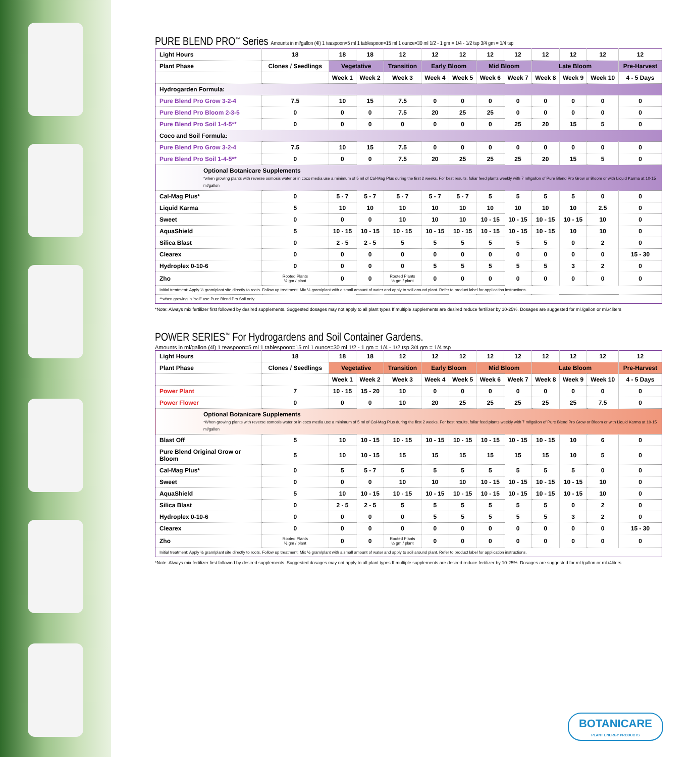PURE BLEND PRO<sup>™</sup> Series Amounts in ml/gallon (4l) 1 teaspoon=5 ml 1 tablespoon=15 ml 1 ounce=30 ml 1/2 - 1 gm = 1/4 - 1/2 tsp 3/4 gm = 1/4 tsp
| Light Hours | 18 | 18 | 18 | 12 | 12 | 12 | 12 | 12 | 12 | 12 | 12 | 12 |
| Plant Phase | Clones / Seedlings | Vegetative | | Transition | Early Bloom | | Mid Bloom | | Late Bloom | | | Pre-Harvest |
| | | Week 1 | Week 2 | Week 3 | Week 4 | Week 5 | Week 6 | Week 7 | Week 8 | Week 9 | Week 10 | 4 - 5 Days |
| Hydrogarden Formula: | | | | | | | | | | | | |
| Pure Blend Pro Grow 3-2-4 | 7.5 | 10 | 15 | 7.5 | 0 | 0 | 0 | 0 | 0 | 0 | 0 | 0 |
| Pure Blend Pro Bloom 2-3-5 | 0 | 0 | 0 | 7.5 | 20 | 25 | 25 | 0 | 0 | 0 | 0 | 0 |
| Pure Blend Pro Soil 1-4-5** | 0 | 0 | 0 | 0 | 0 | 0 | 0 | 25 | 20 | 15 | 5 | 0 |
| Coco and Soil Formula: | | | | | | | | | | | | |
| Pure Blend Pro Grow 3-2-4 | 7.5 | 10 | 15 | 7.5 | 0 | 0 | 0 | 0 | 0 | 0 | 0 | 0 |
| Pure Blend Pro Soil 1-4-5** | 0 | 0 | 0 | 7.5 | 20 | 25 | 25 | 25 | 20 | 15 | 5 | 0 |
| Optional Botanicare Supplements *when growing plants with reverse osmosis water or in coco media use a minimum of 5 ml of Cal-Mag Plus during the first 2 weeks. For best results, foliar feed plants weekly with 7 ml/gallon of Pure Blend Pro Grow or Bloom or with Liquid Karma at 10-15 ml/gallon | | | | | | | | | | | | |
| Cal-Mag Plus* | 0 | 5 - 7 | 5 - 7 | 5 - 7 | 5 - 7 | 5 - 7 | 5 | 5 | 5 | 5 | 0 | 0 |
| Liquid Karma | 5 | 10 | 10 | 10 | 10 | 10 | 10 | 10 | 10 | 10 | 2.5 | 0 |
| Sweet | 0 | 0 | 0 | 10 | 10 | 10 | 10 - 15 | 10 - 15 | 10 - 15 | 10 - 15 | 10 | 0 |
| AquaShield | 5 | 10 - 15 | 10 - 15 | 10 - 15 | 10 - 15 | 10 - 15 | 10 - 15 | 10 - 15 | 10 - 15 | 10 | 10 | 0 |
| Silica Blast | 0 | 2 - 5 | 2 - 5 | 5 | 5 | 5 | 5 | 5 | 5 | 0 | 2 | 0 |
| Clearex | 0 | 0 | 0 | 0 | 0 | 0 | 0 | 0 | 0 | 0 | 0 | 15 - 30 |
| Hydroplex 0-10-6 | 0 | 0 | 0 | 0 | 5 | 5 | 5 | 5 | 5 | 3 | 2 | 0 |
| Zho | Rooted Plants ½ gm / plant | 0 | 0 | Rooted Plants ½ gm / plant | 0 | 0 | 0 | 0 | 0 | 0 | 0 | 0 |
| Initial treatment: Apply ½ gram/plant site directly to roots. Follow up treatment: Mix ½ gram/plant with a small amount of water and apply to soil around plant. Refer to product label for application instructions. | | | | | | | | | | | | |
| **when growing in "soil" use Pure Blend Pro Soil only. | | | | | | | | | | | | |
*Note: Always mix fertilizer first followed by desired supplements. Suggested dosages may not apply to all plant types If multiple supplements are desired reduce fertilizer by 10-25%. Dosages are suggested for ml./gallon or ml./4liters
POWER SERIES<sup>™</sup> For Hydrogardens and Soil Container Gardens.
Amounts in ml/gallon (4l) 1 teaspoon=5 ml 1 tablespoon=15 ml 1 ounce=30 ml 1/2 - 1 gm = 1/4 - 1/2 tsp 3/4 gm = 1/4 tsp
| Light Hours | 18 | 18 | 18 | 12 | 12 | 12 | 12 | 12 | 12 | 12 | 12 | 12 |
| Plant Phase | Clones / Seedlings | Vegetative | | Transition | Early Bloom | | Mid Bloom | | Late Bloom | | | Pre-Harvest |
| | | Week 1 | Week 2 | Week 3 | Week 4 | Week 5 | Week 6 | Week 7 | Week 8 | Week 9 | Week 10 | 4 - 5 Days |
| Power Plant | 7 | 10 - 15 | 15 - 20 | 10 | 0 | 0 | 0 | 0 | 0 | 0 | 0 | 0 |
| Power Flower | 0 | 0 | 0 | 10 | 20 | 25 | 25 | 25 | 25 | 25 | 7.5 | 0 |
| Optional Botanicare Supplements *When growing plants with reverse osmosis water or in coco media use a minimum of 5 ml of Cal-Mag Plus during the first 2 weeks. For best results, foliar feed plants weekly with 7 ml/gallon of Pure Blend Pro Grow or Bloom or with Liquid Karma at 10-15 ml/gallon | | | | | | | | | | | | |
| Blast Off | 5 | 10 | 10 - 15 | 10 - 15 | 10 - 15 | 10 - 15 | 10 - 15 | 10 - 15 | 10 - 15 | 10 | 6 | 0 |
| Pure Blend Original Grow or Bloom | 5 | 10 | 10 - 15 | 15 | 15 | 15 | 15 | 15 | 15 | 10 | 5 | 0 |
| Cal-Mag Plus* | 0 | 5 | 5 - 7 | 5 | 5 | 5 | 5 | 5 | 5 | 5 | 0 | 0 |
| Sweet | 0 | 0 | 0 | 10 | 10 | 10 | 10 - 15 | 10 - 15 | 10 - 15 | 10 - 15 | 10 | 0 |
| AquaShield | 5 | 10 | 10 - 15 | 10 - 15 | 10 - 15 | 10 - 15 | 10 - 15 | 10 - 15 | 10 - 15 | 10 - 15 | 10 | 0 |
| Silica Blast | 0 | 2 - 5 | 2 - 5 | 5 | 5 | 5 | 5 | 5 | 5 | 0 | 2 | 0 |
| Hydroplex 0-10-6 | 0 | 0 | 0 | 0 | 5 | 5 | 5 | 5 | 5 | 3 | 2 | 0 |
| Clearex | 0 | 0 | 0 | 0 | 0 | 0 | 0 | 0 | 0 | 0 | 0 | 15 - 30 |
| Zho | Rooted Plants ½ gm / plant | 0 | 0 | Rooted Plants ½ gm / plant | 0 | 0 | 0 | 0 | 0 | 0 | 0 | 0 |
| Initial treatment: Apply ½ gram/plant site directly to roots. Follow up treatment: Mix ½ gram/plant with a small amount of water and apply to soil around plant. Refer to product label for application instructions. | | | | | | | | | | | | |
*Note: Always mix fertilizer first followed by desired supplements. Suggested dosages may not apply to all plant types If multiple supplements are desired reduce fertilizer by 10-25%. Dosages are suggested for ml./gallon or ml./4liters
BOTANICARE
PLANT ENERGY PRODUCTS